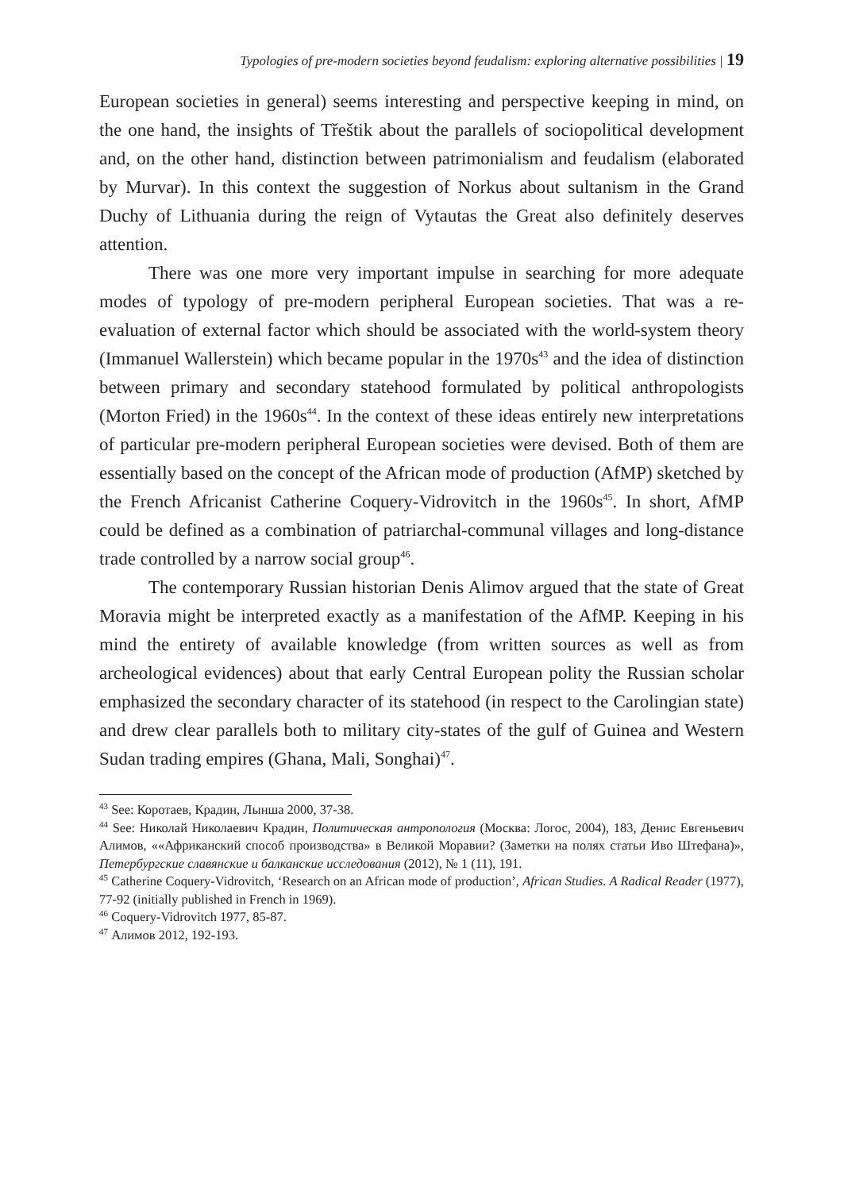Typologies of pre-modern societies beyond feudalism: exploring alternative possibilities | 19
European societies in general) seems interesting and perspective keeping in mind, on the one hand, the insights of Třeštik about the parallels of sociopolitical development and, on the other hand, distinction between patrimonialism and feudalism (elaborated by Murvar). In this context the suggestion of Norkus about sultanism in the Grand Duchy of Lithuania during the reign of Vytautas the Great also definitely deserves attention.
There was one more very important impulse in searching for more adequate modes of typology of pre-modern peripheral European societies. That was a re-evaluation of external factor which should be associated with the world-system theory (Immanuel Wallerstein) which became popular in the 1970s<sup>43</sup> and the idea of distinction between primary and secondary statehood formulated by political anthropologists (Morton Fried) in the 1960s<sup>44</sup>. In the context of these ideas entirely new interpretations of particular pre-modern peripheral European societies were devised. Both of them are essentially based on the concept of the African mode of production (AfMP) sketched by the French Africanist Catherine Coquery-Vidrovitch in the 1960s<sup>45</sup>. In short, AfMP could be defined as a combination of patriarchal-communal villages and long-distance trade controlled by a narrow social group<sup>46</sup>.
The contemporary Russian historian Denis Alimov argued that the state of Great Moravia might be interpreted exactly as a manifestation of the AfMP. Keeping in his mind the entirety of available knowledge (from written sources as well as from archeological evidences) about that early Central European polity the Russian scholar emphasized the secondary character of its statehood (in respect to the Carolingian state) and drew clear parallels both to military city-states of the gulf of Guinea and Western Sudan trading empires (Ghana, Mali, Songhai)<sup>47</sup>.
<sup>43</sup> See: Коротаев, Крадин, Лынша 2000, 37-38.
<sup>44</sup> See: Николай Николаевич Крадин, Политическая антропология (Москва: Логос, 2004), 183, Денис Евгеньевич Алимов, ««Африканский способ производства» в Великой Моравии? (Заметки на полях статьи Иво Штефана)», Петербургские славянские и балканские исследования (2012), № 1 (11), 191.
<sup>45</sup> Catherine Coquery-Vidrovitch, ‘Research on an African mode of production’, African Studies. A Radical Reader (1977), 77-92 (initially published in French in 1969).
<sup>46</sup> Coquery-Vidrovitch 1977, 85-87.
<sup>47</sup> Алимов 2012, 192-193.